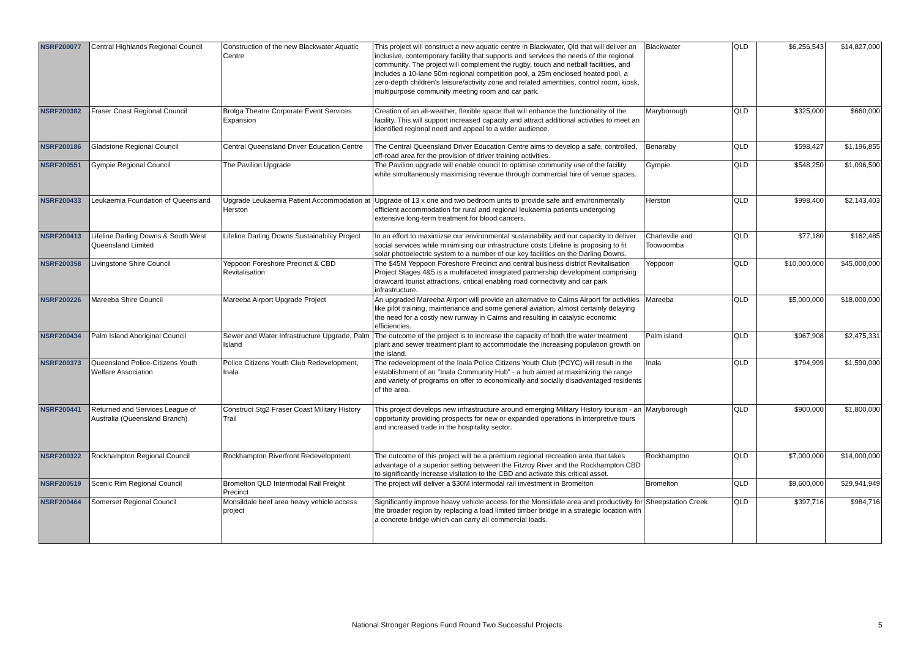| NSRF200077 | Central Highlands Regional Council | Construction of the new Blackwater Aquatic Centre | This project will construct a new aquatic centre in Blackwater, Qld that will deliver an inclusive, contemporary facility that supports and services the needs of the regional community. The project will complement the rugby, touch and netball facilities, and includes a 10-lane 50m regional competition pool, a 25m enclosed heated pool, a zero-depth children's leisure/activity zone and related amentities, control room, kiosk, multipurpose community meeting room and car park. | Blackwater | QLD | $6,256,543 | $14,827,000 |
| NSRF200382 | Fraser Coast Regional Council | Brolga Theatre Corporate Event Services Expansion | Creation of an all-weather, flexible space that will enhance the functionality of the facility. This will support increased capacity and attract additional activities to meet an identified regional need and appeal to a wider audience. | Maryborough | QLD | $325,000 | $660,000 |
| NSRF200186 | Gladstone Regional Council | Central Queensland Driver Education Centre | The Central Queensland Driver Education Centre aims to develop a safe, controlled, off-road area for the provision of driver training activities. | Benaraby | QLD | $598,427 | $1,196,855 |
| NSRF200551 | Gympie Regional Council | The Pavilion Upgrade | The Pavilion upgrade will enable council to optimise community use of the facility while simultaneously maximising revenue through commercial hire of venue spaces. | Gympie | QLD | $548,250 | $1,096,500 |
| NSRF200433 | Leukaemia Foundation of Queensland | Upgrade Leukaemia Patient Accommodation at Herston | Upgrade of 13 x one and two bedroom units to provide safe and environmentally efficient accommodation for rural and regional leukaemia patients undergoing extensive long-term treatment for blood cancers. | Herston | QLD | $998,400 | $2,143,403 |
| NSRF200413 | Lifeline Darling Downs & South West Queensland Limited | Lifeline Darling Downs Sustainability Project | In an effort to maximizse our environmental sustainability and our capacity to deliver social services while minimising our infrastructure costs Lifeline is proposing to fit solar photoelectric system to a number of our key facilities on the Darling Downs. | Charleville and Toowoomba | QLD | $77,180 | $162,485 |
| NSRF200358 | Livingstone Shire Council | Yeppoon Foreshore Precinct & CBD Revitalisation | The $45M Yeppoon Foreshore Precinct and central business district Revitalisation Project Stages 4&5 is a multifaceted integrated partnership development comprising drawcard tourist attractions, critical enabling road connectivity and car park infrastructure. | Yeppoon | QLD | $10,000,000 | $45,000,000 |
| NSRF200226 | Mareeba Shire Council | Mareeba Airport Upgrade Project | An upgraded Mareeba Airport will provide an alternative to Cairns Airport for activities like pilot training, maintenance and some general aviation, almost certainly delaying the need for a costly new runway in Cairns and resulting in catalytic economic efficiencies. | Mareeba | QLD | $5,000,000 | $18,000,000 |
| NSRF200434 | Palm Island Aboriginal Council | Sewer and Water Infrastructure Upgrade, Palm Island | The outcome of the project is to increase the capacity of both the water treatment plant and sewer treatment plant to accommodate the increasing population growth on the island. | Palm island | QLD | $967,908 | $2,475,331 |
| NSRF200373 | Queensland Police-Citizens Youth Welfare Association | Police Citizens Youth Club Redevelopment, Inala | The redevelopment of the Inala Police Citizens Youth Club (PCYC) will result in the establishment of an "Inala Community Hub" - a hub aimed at maximizing the range and variety of programs on offer to economically and socially disadvantaged residents of the area. | Inala | QLD | $794,999 | $1,590,000 |
| NSRF200441 | Returned and Services League of Australia (Queensland Branch) | Construct Stg2 Fraser Coast Military History Trail | This project develops new infrastructure around emerging Military History tourism - an opportunity providing prospects for new or expanded operations in interpretive tours and increased trade in the hospitality sector. | Maryborough | QLD | $900,000 | $1,800,000 |
| NSRF200322 | Rockhampton Regional Council | Rockhampton Riverfront Redevelopment | The outcome of this project will be a premium regional recreation area that takes advantage of a superior setting between the Fitzroy River and the Rockhampton CBD to significantly increase visitation to the CBD and activate this critical asset. | Rockhampton | QLD | $7,000,000 | $14,000,000 |
| NSRF200519 | Scenic Rim Regional Council | Bromelton QLD Intermodal Rail Freight Precinct | The project will deliver a $30M intermodal rail investment in Bromelton | Bromelton | QLD | $9,600,000 | $29,941,949 |
| NSRF200464 | Somerset Regional Council | Monsildale beef area heavy vehicle access project | Significantly improve heavy vehicle access for the Monsildale area and productivity for the broader region by replacing a load limited timber bridge in a strategic location with a concrete bridge which can carry all commercial loads. | Sheepstation Creek | QLD | $397,716 | $984,716 |
National Stronger Regions Fund Round Two Successful Projects 5